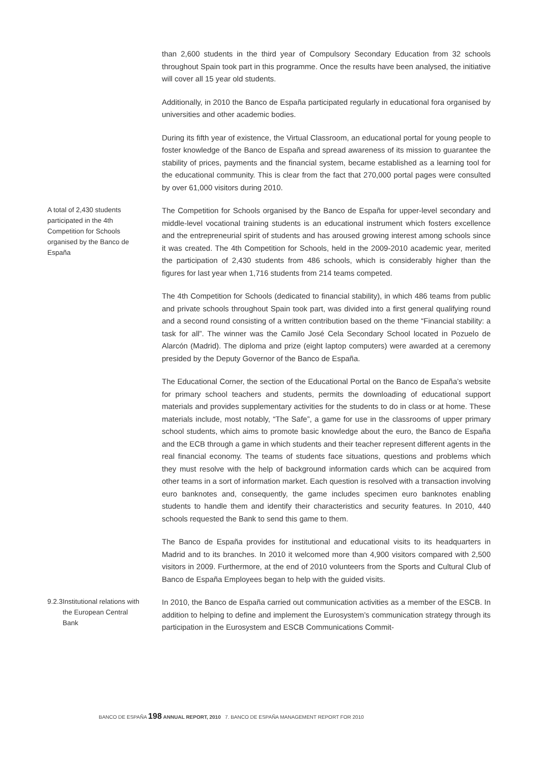than 2,600 students in the third year of Compulsory Secondary Education from 32 schools throughout Spain took part in this programme. Once the results have been analysed, the initiative will cover all 15 year old students.
Additionally, in 2010 the Banco de España participated regularly in educational fora organised by universities and other academic bodies.
During its fifth year of existence, the Virtual Classroom, an educational portal for young people to foster knowledge of the Banco de España and spread awareness of its mission to guarantee the stability of prices, payments and the financial system, became established as a learning tool for the educational community. This is clear from the fact that 270,000 portal pages were consulted by over 61,000 visitors during 2010.
A total of 2,430 students participated in the 4th Competition for Schools organised by the Banco de España
The Competition for Schools organised by the Banco de España for upper-level secondary and middle-level vocational training students is an educational instrument which fosters excellence and the entrepreneurial spirit of students and has aroused growing interest among schools since it was created. The 4th Competition for Schools, held in the 2009-2010 academic year, merited the participation of 2,430 students from 486 schools, which is considerably higher than the figures for last year when 1,716 students from 214 teams competed.
The 4th Competition for Schools (dedicated to financial stability), in which 486 teams from public and private schools throughout Spain took part, was divided into a first general qualifying round and a second round consisting of a written contribution based on the theme “Financial stability: a task for all”. The winner was the Camilo José Cela Secondary School located in Pozuelo de Alarcón (Madrid). The diploma and prize (eight laptop computers) were awarded at a ceremony presided by the Deputy Governor of the Banco de España.
The Educational Corner, the section of the Educational Portal on the Banco de España’s website for primary school teachers and students, permits the downloading of educational support materials and provides supplementary activities for the students to do in class or at home. These materials include, most notably, “The Safe”, a game for use in the classrooms of upper primary school students, which aims to promote basic knowledge about the euro, the Banco de España and the ECB through a game in which students and their teacher represent different agents in the real financial economy. The teams of students face situations, questions and problems which they must resolve with the help of background information cards which can be acquired from other teams in a sort of information market. Each question is resolved with a transaction involving euro banknotes and, consequently, the game includes specimen euro banknotes enabling students to handle them and identify their characteristics and security features. In 2010, 440 schools requested the Bank to send this game to them.
The Banco de España provides for institutional and educational visits to its headquarters in Madrid and to its branches. In 2010 it welcomed more than 4,900 visitors compared with 2,500 visitors in 2009. Furthermore, at the end of 2010 volunteers from the Sports and Cultural Club of Banco de España Employees began to help with the guided visits.
9.2.3 Institutional relations with the European Central Bank
In 2010, the Banco de España carried out communication activities as a member of the ESCB. In addition to helping to define and implement the Eurosystem’s communication strategy through its participation in the Eurosystem and ESCB Communications Commit-
BANCO DE ESPAÑA 198 ANNUAL REPORT, 2010 7. BANCO DE ESPAÑA MANAGEMENT REPORT FOR 2010